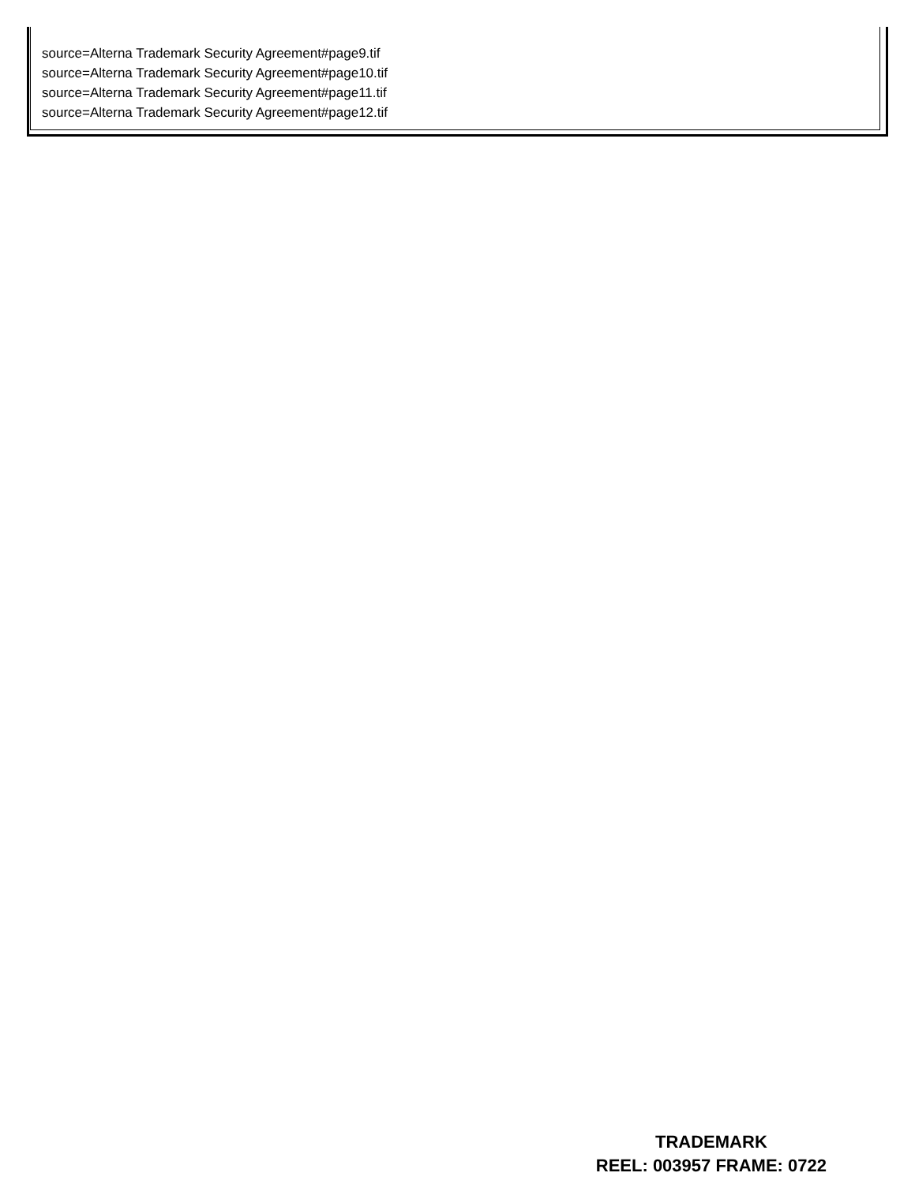source=Alterna Trademark Security Agreement#page9.tif
source=Alterna Trademark Security Agreement#page10.tif
source=Alterna Trademark Security Agreement#page11.tif
source=Alterna Trademark Security Agreement#page12.tif
TRADEMARK
REEL: 003957 FRAME: 0722